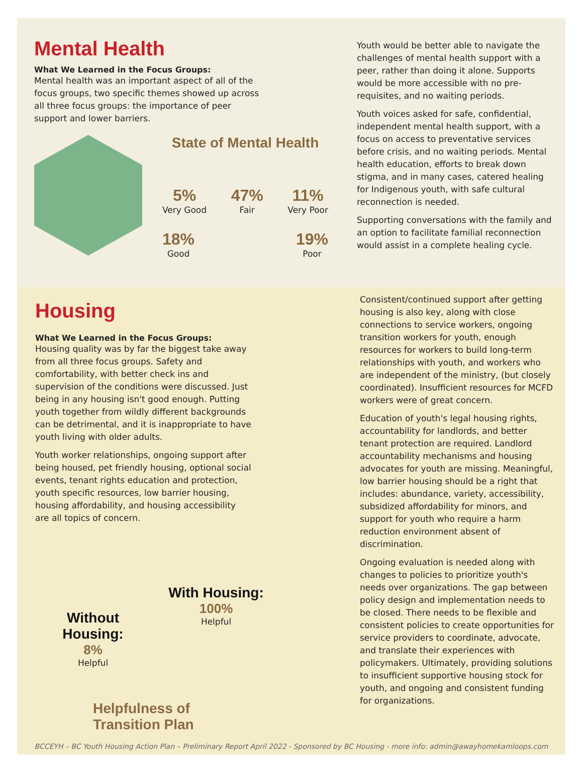Mental Health
What We Learned in the Focus Groups:
Mental health was an important aspect of all of the focus groups, two specific themes showed up across all three focus groups: the importance of peer support and lower barriers.
State of Mental Health
5%
Very Good
47%
Fair
11%
Very Poor
18%
Good
19%
Poor
Youth would be better able to navigate the challenges of mental health support with a peer, rather than doing it alone. Supports would be more accessible with no pre-requisites, and no waiting periods.
Youth voices asked for safe, confidential, independent mental health support, with a focus on access to preventative services before crisis, and no waiting periods. Mental health education, efforts to break down stigma, and in many cases, catered healing for Indigenous youth, with safe cultural reconnection is needed.
Supporting conversations with the family and an option to facilitate familial reconnection would assist in a complete healing cycle.
Housing
What We Learned in the Focus Groups:
Housing quality was by far the biggest take away from all three focus groups. Safety and comfortability, with better check ins and supervision of the conditions were discussed. Just being in any housing isn't good enough. Putting youth together from wildly different backgrounds can be detrimental, and it is inappropriate to have youth living with older adults.
Youth worker relationships, ongoing support after being housed, pet friendly housing, optional social events, tenant rights education and protection, youth specific resources, low barrier housing, housing affordability, and housing accessibility are all topics of concern.
Without Housing:
8%
Helpful
With Housing:
100%
Helpful
Helpfulness of
Transition Plan
Consistent/continued support after getting housing is also key, along with close connections to service workers, ongoing transition workers for youth, enough resources for workers to build long-term relationships with youth, and workers who are independent of the ministry, (but closely coordinated). Insufficient resources for MCFD workers were of great concern.
Education of youth's legal housing rights, accountability for landlords, and better tenant protection are required. Landlord accountability mechanisms and housing advocates for youth are missing. Meaningful, low barrier housing should be a right that includes: abundance, variety, accessibility, subsidized affordability for minors, and support for youth who require a harm reduction environment absent of discrimination.
Ongoing evaluation is needed along with changes to policies to prioritize youth's needs over organizations. The gap between policy design and implementation needs to be closed. There needs to be flexible and consistent policies to create opportunities for service providers to coordinate, advocate, and translate their experiences with policymakers. Ultimately, providing solutions to insufficient supportive housing stock for youth, and ongoing and consistent funding for organizations.
BCCEYH – BC Youth Housing Action Plan – Preliminary Report April 2022 - Sponsored by BC Housing - more info: admin@awayhomekamloops.com